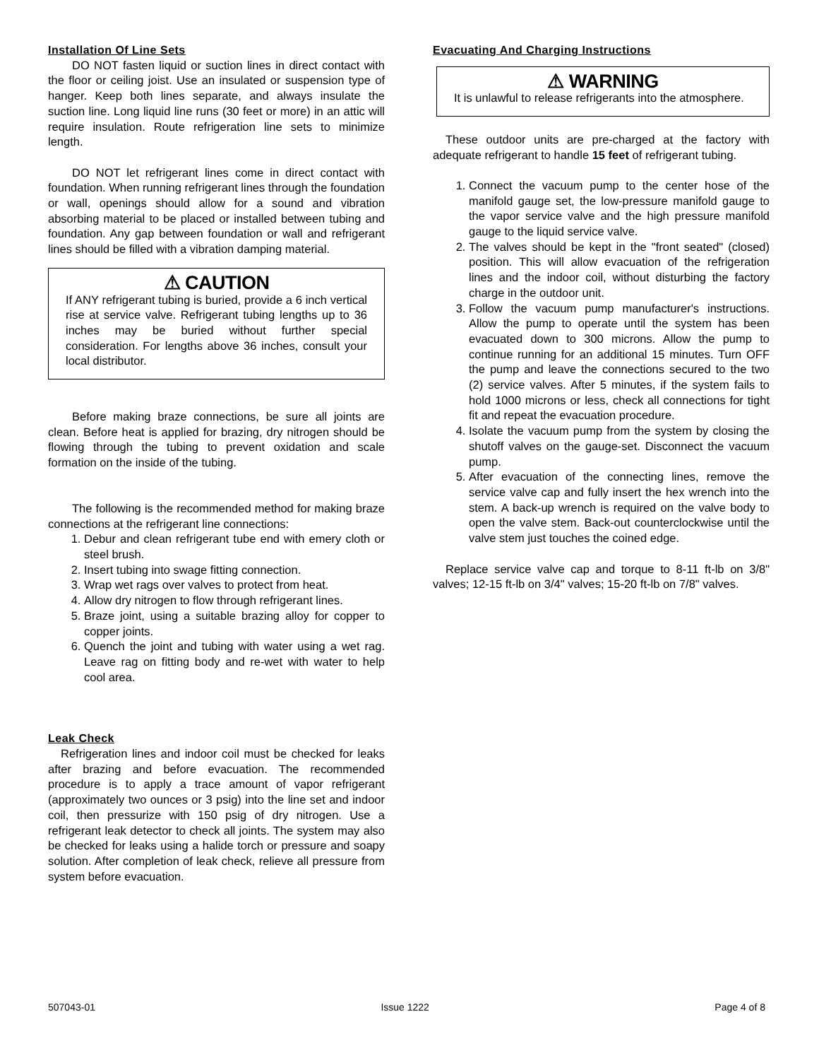Installation Of Line Sets
DO NOT fasten liquid or suction lines in direct contact with the floor or ceiling joist. Use an insulated or suspension type of hanger. Keep both lines separate, and always insulate the suction line. Long liquid line runs (30 feet or more) in an attic will require insulation. Route refrigeration line sets to minimize length.
DO NOT let refrigerant lines come in direct contact with foundation. When running refrigerant lines through the foundation or wall, openings should allow for a sound and vibration absorbing material to be placed or installed between tubing and foundation. Any gap between foundation or wall and refrigerant lines should be filled with a vibration damping material.
⚠ CAUTION
If ANY refrigerant tubing is buried, provide a 6 inch vertical rise at service valve. Refrigerant tubing lengths up to 36 inches may be buried without further special consideration. For lengths above 36 inches, consult your local distributor.
Before making braze connections, be sure all joints are clean. Before heat is applied for brazing, dry nitrogen should be flowing through the tubing to prevent oxidation and scale formation on the inside of the tubing.
The following is the recommended method for making braze connections at the refrigerant line connections:
1. Debur and clean refrigerant tube end with emery cloth or steel brush.
2. Insert tubing into swage fitting connection.
3. Wrap wet rags over valves to protect from heat.
4. Allow dry nitrogen to flow through refrigerant lines.
5. Braze joint, using a suitable brazing alloy for copper to copper joints.
6. Quench the joint and tubing with water using a wet rag. Leave rag on fitting body and re-wet with water to help cool area.
Leak Check
Refrigeration lines and indoor coil must be checked for leaks after brazing and before evacuation. The recommended procedure is to apply a trace amount of vapor refrigerant (approximately two ounces or 3 psig) into the line set and indoor coil, then pressurize with 150 psig of dry nitrogen. Use a refrigerant leak detector to check all joints. The system may also be checked for leaks using a halide torch or pressure and soapy solution. After completion of leak check, relieve all pressure from system before evacuation.
Evacuating And Charging Instructions
⚠ WARNING
It is unlawful to release refrigerants into the atmosphere.
These outdoor units are pre-charged at the factory with adequate refrigerant to handle 15 feet of refrigerant tubing.
1. Connect the vacuum pump to the center hose of the manifold gauge set, the low-pressure manifold gauge to the vapor service valve and the high pressure manifold gauge to the liquid service valve.
2. The valves should be kept in the "front seated" (closed) position. This will allow evacuation of the refrigeration lines and the indoor coil, without disturbing the factory charge in the outdoor unit.
3. Follow the vacuum pump manufacturer's instructions. Allow the pump to operate until the system has been evacuated down to 300 microns. Allow the pump to continue running for an additional 15 minutes. Turn OFF the pump and leave the connections secured to the two (2) service valves. After 5 minutes, if the system fails to hold 1000 microns or less, check all connections for tight fit and repeat the evacuation procedure.
4. Isolate the vacuum pump from the system by closing the shutoff valves on the gauge-set. Disconnect the vacuum pump.
5. After evacuation of the connecting lines, remove the service valve cap and fully insert the hex wrench into the stem. A back-up wrench is required on the valve body to open the valve stem. Back-out counterclockwise until the valve stem just touches the coined edge.
Replace service valve cap and torque to 8-11 ft-lb on 3/8" valves; 12-15 ft-lb on 3/4" valves; 15-20 ft-lb on 7/8" valves.
507043-01 Issue 1222 Page 4 of 8